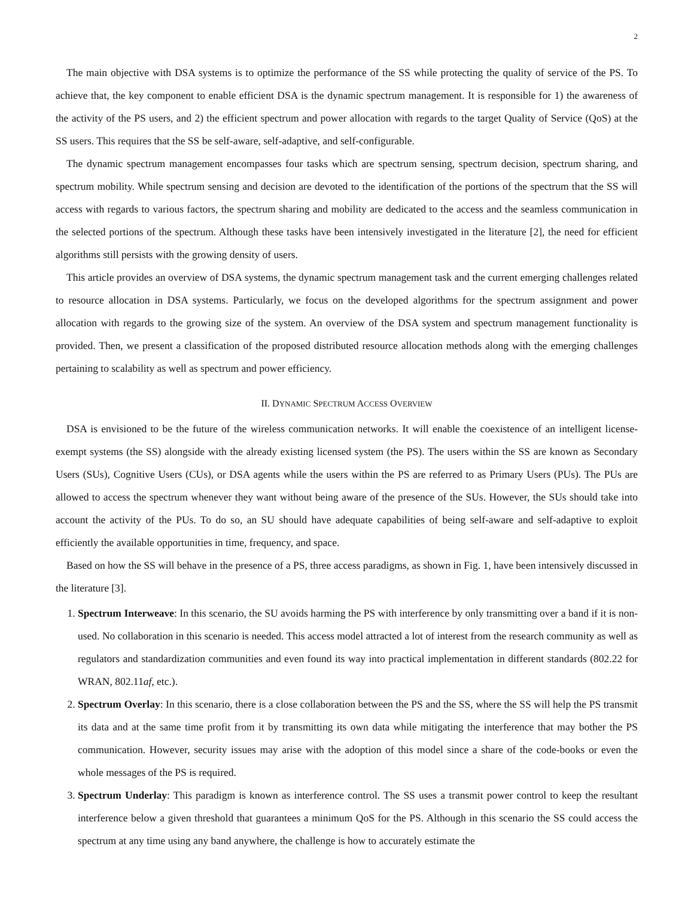2
The main objective with DSA systems is to optimize the performance of the SS while protecting the quality of service of the PS. To achieve that, the key component to enable efficient DSA is the dynamic spectrum management. It is responsible for 1) the awareness of the activity of the PS users, and 2) the efficient spectrum and power allocation with regards to the target Quality of Service (QoS) at the SS users. This requires that the SS be self-aware, self-adaptive, and self-configurable.
The dynamic spectrum management encompasses four tasks which are spectrum sensing, spectrum decision, spectrum sharing, and spectrum mobility. While spectrum sensing and decision are devoted to the identification of the portions of the spectrum that the SS will access with regards to various factors, the spectrum sharing and mobility are dedicated to the access and the seamless communication in the selected portions of the spectrum. Although these tasks have been intensively investigated in the literature [2], the need for efficient algorithms still persists with the growing density of users.
This article provides an overview of DSA systems, the dynamic spectrum management task and the current emerging challenges related to resource allocation in DSA systems. Particularly, we focus on the developed algorithms for the spectrum assignment and power allocation with regards to the growing size of the system. An overview of the DSA system and spectrum management functionality is provided. Then, we present a classification of the proposed distributed resource allocation methods along with the emerging challenges pertaining to scalability as well as spectrum and power efficiency.
II. DYNAMIC SPECTRUM ACCESS OVERVIEW
DSA is envisioned to be the future of the wireless communication networks. It will enable the coexistence of an intelligent license-exempt systems (the SS) alongside with the already existing licensed system (the PS). The users within the SS are known as Secondary Users (SUs), Cognitive Users (CUs), or DSA agents while the users within the PS are referred to as Primary Users (PUs). The PUs are allowed to access the spectrum whenever they want without being aware of the presence of the SUs. However, the SUs should take into account the activity of the PUs. To do so, an SU should have adequate capabilities of being self-aware and self-adaptive to exploit efficiently the available opportunities in time, frequency, and space.
Based on how the SS will behave in the presence of a PS, three access paradigms, as shown in Fig. 1, have been intensively discussed in the literature [3].
1. Spectrum Interweave: In this scenario, the SU avoids harming the PS with interference by only transmitting over a band if it is non-used. No collaboration in this scenario is needed. This access model attracted a lot of interest from the research community as well as regulators and standardization communities and even found its way into practical implementation in different standards (802.22 for WRAN, 802.11af, etc.).
2. Spectrum Overlay: In this scenario, there is a close collaboration between the PS and the SS, where the SS will help the PS transmit its data and at the same time profit from it by transmitting its own data while mitigating the interference that may bother the PS communication. However, security issues may arise with the adoption of this model since a share of the code-books or even the whole messages of the PS is required.
3. Spectrum Underlay: This paradigm is known as interference control. The SS uses a transmit power control to keep the resultant interference below a given threshold that guarantees a minimum QoS for the PS. Although in this scenario the SS could access the spectrum at any time using any band anywhere, the challenge is how to accurately estimate the